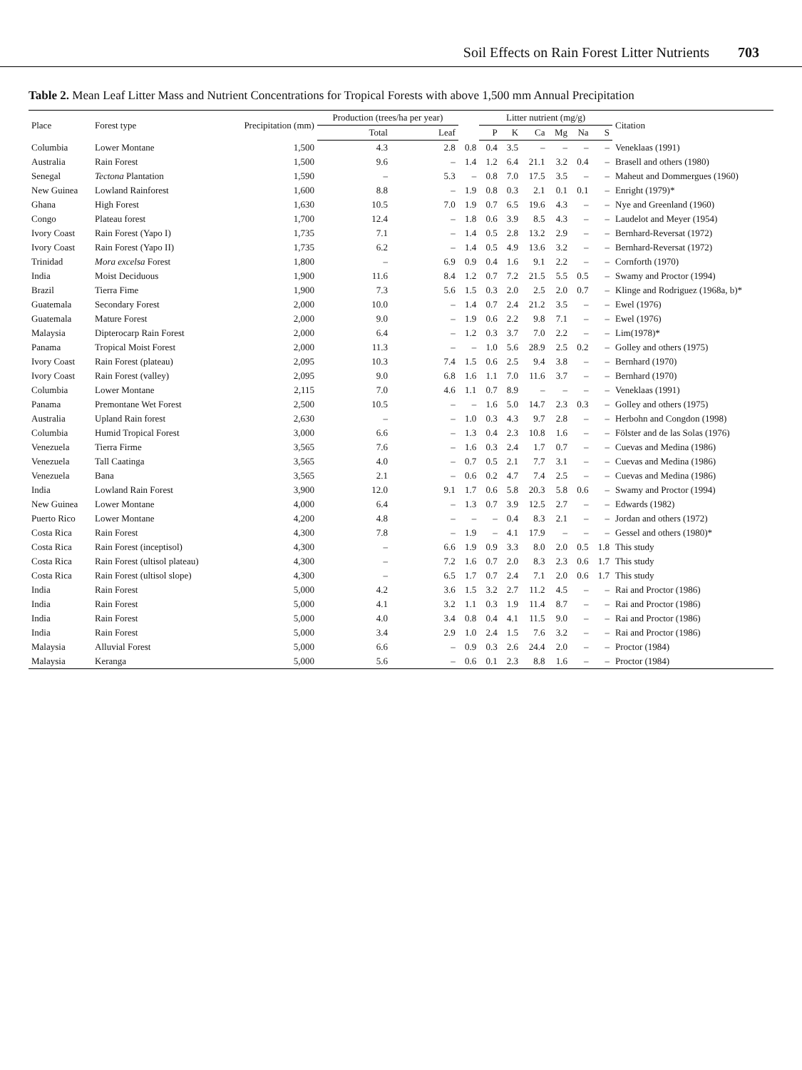Soil Effects on Rain Forest Litter Nutrients 703
Table 2. Mean Leaf Litter Mass and Nutrient Concentrations for Tropical Forests with above 1,500 mm Annual Precipitation
| Place | Forest type | Precipitation (mm) | Production (trees/ha per year) | | | Litter nutrient (mg/g) | | | | | | Citation |
| --- | --- | --- | --- | --- | --- | --- | --- | --- | --- | --- | --- | --- |
| | | | Total | Leaf | | P | K | Ca | Mg | Na | S | |
| Columbia | Lower Montane | 1,500 | 4.3 | 2.8 | 0.8 | 0.4 | 3.5 | – | – | – | – | Veneklaas (1991) |
| Australia | Rain Forest | 1,500 | 9.6 | – | 1.4 | 1.2 | 6.4 | 21.1 | 3.2 | 0.4 | – | Brasell and others (1980) |
| Senegal | Tectona Plantation | 1,590 | – | 5.3 | – | 0.8 | 7.0 | 17.5 | 3.5 | – | – | Maheut and Dommergues (1960) |
| New Guinea | Lowland Rainforest | 1,600 | 8.8 | – | 1.9 | 0.8 | 0.3 | 2.1 | 0.1 | 0.1 | – | Enright (1979)* |
| Ghana | High Forest | 1,630 | 10.5 | 7.0 | 1.9 | 0.7 | 6.5 | 19.6 | 4.3 | – | – | Nye and Greenland (1960) |
| Congo | Plateau forest | 1,700 | 12.4 | – | 1.8 | 0.6 | 3.9 | 8.5 | 4.3 | – | – | Laudelot and Meyer (1954) |
| Ivory Coast | Rain Forest (Yapo I) | 1,735 | 7.1 | – | 1.4 | 0.5 | 2.8 | 13.2 | 2.9 | – | – | Bernhard-Reversat (1972) |
| Ivory Coast | Rain Forest (Yapo II) | 1,735 | 6.2 | – | 1.4 | 0.5 | 4.9 | 13.6 | 3.2 | – | – | Bernhard-Reversat (1972) |
| Trinidad | Mora excelsa Forest | 1,800 | – | 6.9 | 0.9 | 0.4 | 1.6 | 9.1 | 2.2 | – | – | Cornforth (1970) |
| India | Moist Deciduous | 1,900 | 11.6 | 8.4 | 1.2 | 0.7 | 7.2 | 21.5 | 5.5 | 0.5 | – | Swamy and Proctor (1994) |
| Brazil | Tierra Fime | 1,900 | 7.3 | 5.6 | 1.5 | 0.3 | 2.0 | 2.5 | 2.0 | 0.7 | – | Klinge and Rodriguez (1968a, b)* |
| Guatemala | Secondary Forest | 2,000 | 10.0 | – | 1.4 | 0.7 | 2.4 | 21.2 | 3.5 | – | – | Ewel (1976) |
| Guatemala | Mature Forest | 2,000 | 9.0 | – | 1.9 | 0.6 | 2.2 | 9.8 | 7.1 | – | – | Ewel (1976) |
| Malaysia | Dipterocarp Rain Forest | 2,000 | 6.4 | – | 1.2 | 0.3 | 3.7 | 7.0 | 2.2 | – | – | Lim(1978)* |
| Panama | Tropical Moist Forest | 2,000 | 11.3 | – | – | 1.0 | 5.6 | 28.9 | 2.5 | 0.2 | – | Golley and others (1975) |
| Ivory Coast | Rain Forest (plateau) | 2,095 | 10.3 | 7.4 | 1.5 | 0.6 | 2.5 | 9.4 | 3.8 | – | – | Bernhard (1970) |
| Ivory Coast | Rain Forest (valley) | 2,095 | 9.0 | 6.8 | 1.6 | 1.1 | 7.0 | 11.6 | 3.7 | – | – | Bernhard (1970) |
| Columbia | Lower Montane | 2,115 | 7.0 | 4.6 | 1.1 | 0.7 | 8.9 | – | – | – | – | Veneklaas (1991) |
| Panama | Premontane Wet Forest | 2,500 | 10.5 | – | – | 1.6 | 5.0 | 14.7 | 2.3 | 0.3 | – | Golley and others (1975) |
| Australia | Upland Rain forest | 2,630 | – | – | 1.0 | 0.3 | 4.3 | 9.7 | 2.8 | – | – | Herbohn and Congdon (1998) |
| Columbia | Humid Tropical Forest | 3,000 | 6.6 | – | 1.3 | 0.4 | 2.3 | 10.8 | 1.6 | – | – | Fölster and de las Solas (1976) |
| Venezuela | Tierra Firme | 3,565 | 7.6 | – | 1.6 | 0.3 | 2.4 | 1.7 | 0.7 | – | – | Cuevas and Medina (1986) |
| Venezuela | Tall Caatinga | 3,565 | 4.0 | – | 0.7 | 0.5 | 2.1 | 7.7 | 3.1 | – | – | Cuevas and Medina (1986) |
| Venezuela | Bana | 3,565 | 2.1 | – | 0.6 | 0.2 | 4.7 | 7.4 | 2.5 | – | – | Cuevas and Medina (1986) |
| India | Lowland Rain Forest | 3,900 | 12.0 | 9.1 | 1.7 | 0.6 | 5.8 | 20.3 | 5.8 | 0.6 | – | Swamy and Proctor (1994) |
| New Guinea | Lower Montane | 4,000 | 6.4 | – | 1.3 | 0.7 | 3.9 | 12.5 | 2.7 | – | – | Edwards (1982) |
| Puerto Rico | Lower Montane | 4,200 | 4.8 | – | – | – | 0.4 | 8.3 | 2.1 | – | – | Jordan and others (1972) |
| Costa Rica | Rain Forest | 4,300 | 7.8 | – | 1.9 | – | 4.1 | 17.9 | – | – | – | Gessel and others (1980)* |
| Costa Rica | Rain Forest (inceptisol) | 4,300 | – | 6.6 | 1.9 | 0.9 | 3.3 | 8.0 | 2.0 | 0.5 | 1.8 | This study |
| Costa Rica | Rain Forest (ultisol plateau) | 4,300 | – | 7.2 | 1.6 | 0.7 | 2.0 | 8.3 | 2.3 | 0.6 | 1.7 | This study |
| Costa Rica | Rain Forest (ultisol slope) | 4,300 | – | 6.5 | 1.7 | 0.7 | 2.4 | 7.1 | 2.0 | 0.6 | 1.7 | This study |
| India | Rain Forest | 5,000 | 4.2 | 3.6 | 1.5 | 3.2 | 2.7 | 11.2 | 4.5 | – | – | Rai and Proctor (1986) |
| India | Rain Forest | 5,000 | 4.1 | 3.2 | 1.1 | 0.3 | 1.9 | 11.4 | 8.7 | – | – | Rai and Proctor (1986) |
| India | Rain Forest | 5,000 | 4.0 | 3.4 | 0.8 | 0.4 | 4.1 | 11.5 | 9.0 | – | – | Rai and Proctor (1986) |
| India | Rain Forest | 5,000 | 3.4 | 2.9 | 1.0 | 2.4 | 1.5 | 7.6 | 3.2 | – | – | Rai and Proctor (1986) |
| Malaysia | Alluvial Forest | 5,000 | 6.6 | – | 0.9 | 0.3 | 2.6 | 24.4 | 2.0 | – | – | Proctor (1984) |
| Malaysia | Keranga | 5,000 | 5.6 | – | 0.6 | 0.1 | 2.3 | 8.8 | 1.6 | – | – | Proctor (1984) |